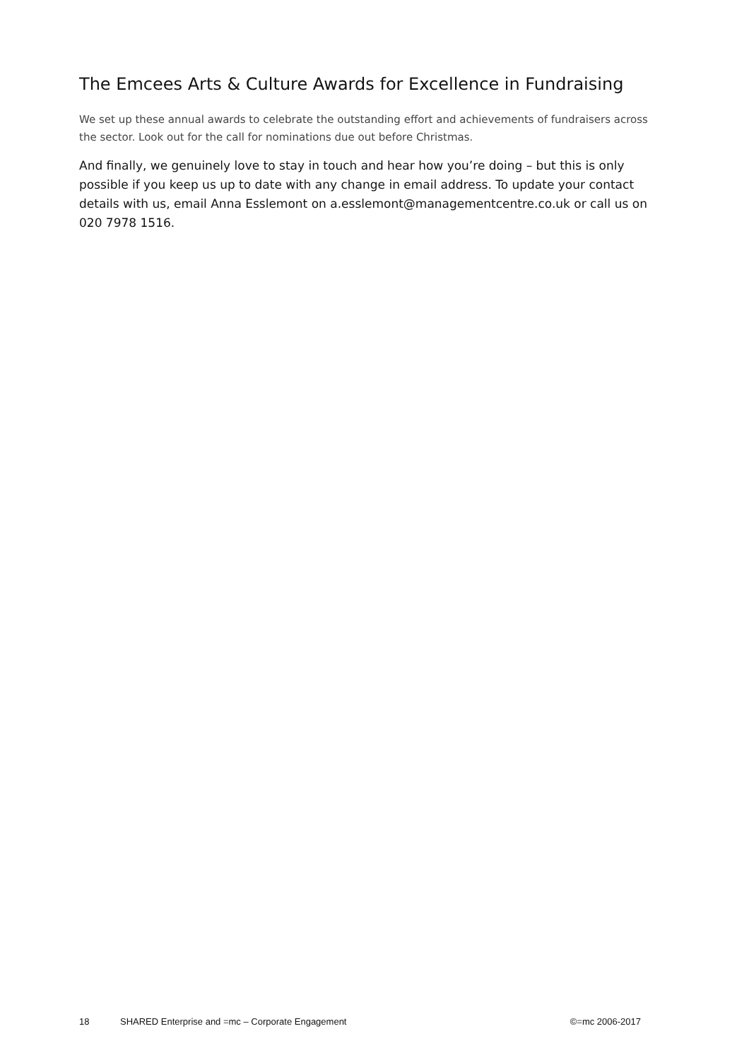The Emcees Arts & Culture Awards for Excellence in Fundraising
We set up these annual awards to celebrate the outstanding effort and achievements of fundraisers across the sector. Look out for the call for nominations due out before Christmas.
And finally, we genuinely love to stay in touch and hear how you’re doing – but this is only possible if you keep us up to date with any change in email address. To update your contact details with us, email Anna Esslemont on a.esslemont@managementcentre.co.uk or call us on 020 7978 1516.
18 SHARED Enterprise and =mc – Corporate Engagement ©=mc 2006-2017